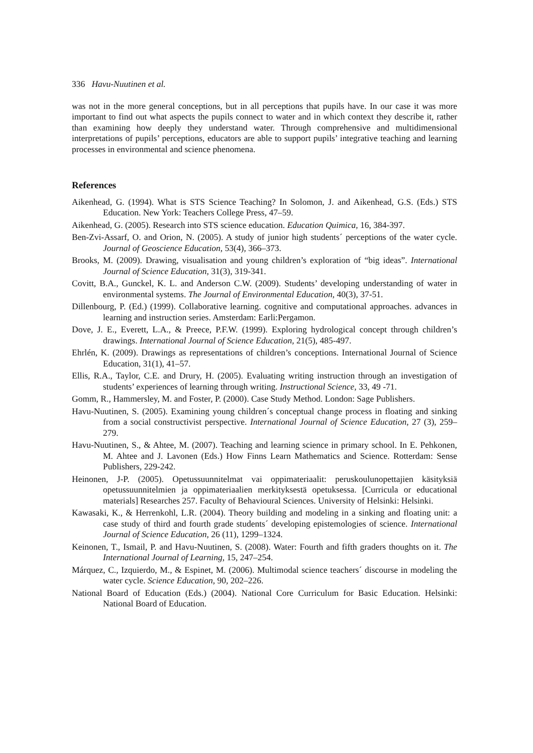336 Havu-Nuutinen et al.
was not in the more general conceptions, but in all perceptions that pupils have. In our case it was more important to find out what aspects the pupils connect to water and in which context they describe it, rather than examining how deeply they understand water. Through comprehensive and multidimensional interpretations of pupils’ perceptions, educators are able to support pupils’ integrative teaching and learning processes in environmental and science phenomena.
References
Aikenhead, G. (1994). What is STS Science Teaching? In Solomon, J. and Aikenhead, G.S. (Eds.) STS Education. New York: Teachers College Press, 47–59.
Aikenhead, G. (2005). Research into STS science education. Education Quimica, 16, 384-397.
Ben-Zvi-Assarf, O. and Orion, N. (2005). A study of junior high students´ perceptions of the water cycle. Journal of Geoscience Education, 53(4), 366–373.
Brooks, M. (2009). Drawing, visualisation and young children’s exploration of “big ideas”. International Journal of Science Education, 31(3), 319-341.
Covitt, B.A., Gunckel, K. L. and Anderson C.W. (2009). Students’ developing understanding of water in environmental systems. The Journal of Environmental Education, 40(3), 37-51.
Dillenbourg, P. (Ed.) (1999). Collaborative learning. cognitive and computational approaches. advances in learning and instruction series. Amsterdam: Earli:Pergamon.
Dove, J. E., Everett, L.A., & Preece, P.F.W. (1999). Exploring hydrological concept through children’s drawings. International Journal of Science Education, 21(5), 485-497.
Ehrlén, K. (2009). Drawings as representations of children’s conceptions. International Journal of Science Education, 31(1), 41–57.
Ellis, R.A., Taylor, C.E. and Drury, H. (2005). Evaluating writing instruction through an investigation of students’ experiences of learning through writing. Instructional Science, 33, 49 -71.
Gomm, R., Hammersley, M. and Foster, P. (2000). Case Study Method. London: Sage Publishers.
Havu-Nuutinen, S. (2005). Examining young children´s conceptual change process in floating and sinking from a social constructivist perspective. International Journal of Science Education, 27 (3), 259–279.
Havu-Nuutinen, S., & Ahtee, M. (2007). Teaching and learning science in primary school. In E. Pehkonen, M. Ahtee and J. Lavonen (Eds.) How Finns Learn Mathematics and Science. Rotterdam: Sense Publishers, 229-242.
Heinonen, J-P. (2005). Opetussuunnitelmat vai oppimateriaalit: peruskoulunopettajien käsityksiä opetussuunnitelmien ja oppimateriaalien merkityksestä opetuksessa. [Curricula or educational materials] Researches 257. Faculty of Behavioural Sciences. University of Helsinki: Helsinki.
Kawasaki, K., & Herrenkohl, L.R. (2004). Theory building and modeling in a sinking and floating unit: a case study of third and fourth grade students´ developing epistemologies of science. International Journal of Science Education, 26 (11), 1299–1324.
Keinonen, T., Ismail, P. and Havu-Nuutinen, S. (2008). Water: Fourth and fifth graders thoughts on it. The International Journal of Learning, 15, 247–254.
Márquez, C., Izquierdo, M., & Espinet, M. (2006). Multimodal science teachers´ discourse in modeling the water cycle. Science Education, 90, 202–226.
National Board of Education (Eds.) (2004). National Core Curriculum for Basic Education. Helsinki: National Board of Education.